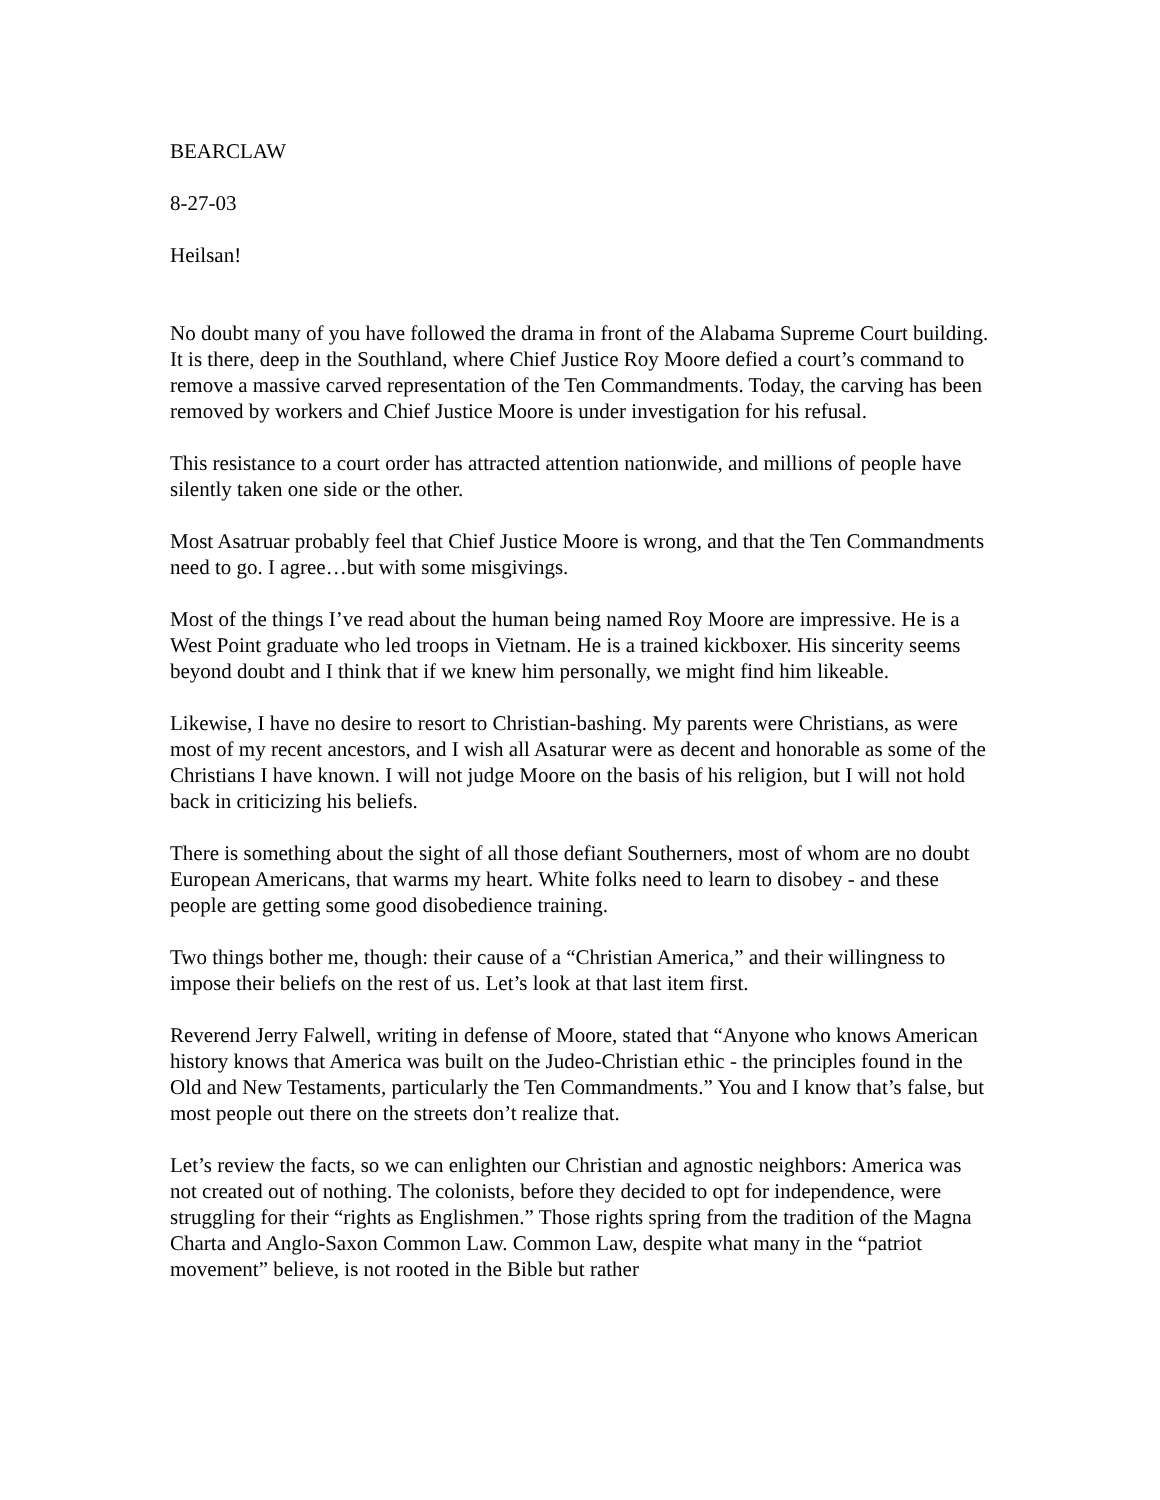BEARCLAW
8-27-03
Heilsan!
No doubt many of you have followed the drama in front of the Alabama Supreme Court building. It is there, deep in the Southland, where Chief Justice Roy Moore defied a court’s command to remove a massive carved representation of the Ten Commandments. Today, the carving has been removed by workers and Chief Justice Moore is under investigation for his refusal.
This resistance to a court order has attracted attention nationwide, and millions of people have silently taken one side or the other.
Most Asatruar probably feel that Chief Justice Moore is wrong, and that the Ten Commandments need to go. I agree…but with some misgivings.
Most of the things I’ve read about the human being named Roy Moore are impressive. He is a West Point graduate who led troops in Vietnam. He is a trained kickboxer. His sincerity seems beyond doubt and I think that if we knew him personally, we might find him likeable.
Likewise, I have no desire to resort to Christian-bashing. My parents were Christians, as were most of my recent ancestors, and I wish all Asaturar were as decent and honorable as some of the Christians I have known. I will not judge Moore on the basis of his religion, but I will not hold back in criticizing his beliefs.
There is something about the sight of all those defiant Southerners, most of whom are no doubt European Americans, that warms my heart. White folks need to learn to disobey - and these people are getting some good disobedience training.
Two things bother me, though: their cause of a “Christian America,” and their willingness to impose their beliefs on the rest of us. Let’s look at that last item first.
Reverend Jerry Falwell, writing in defense of Moore, stated that “Anyone who knows American history knows that America was built on the Judeo-Christian ethic - the principles found in the Old and New Testaments, particularly the Ten Commandments.” You and I know that’s false, but most people out there on the streets don’t realize that.
Let’s review the facts, so we can enlighten our Christian and agnostic neighbors: America was not created out of nothing. The colonists, before they decided to opt for independence, were struggling for their “rights as Englishmen.” Those rights spring from the tradition of the Magna Charta and Anglo-Saxon Common Law. Common Law, despite what many in the “patriot movement” believe, is not rooted in the Bible but rather